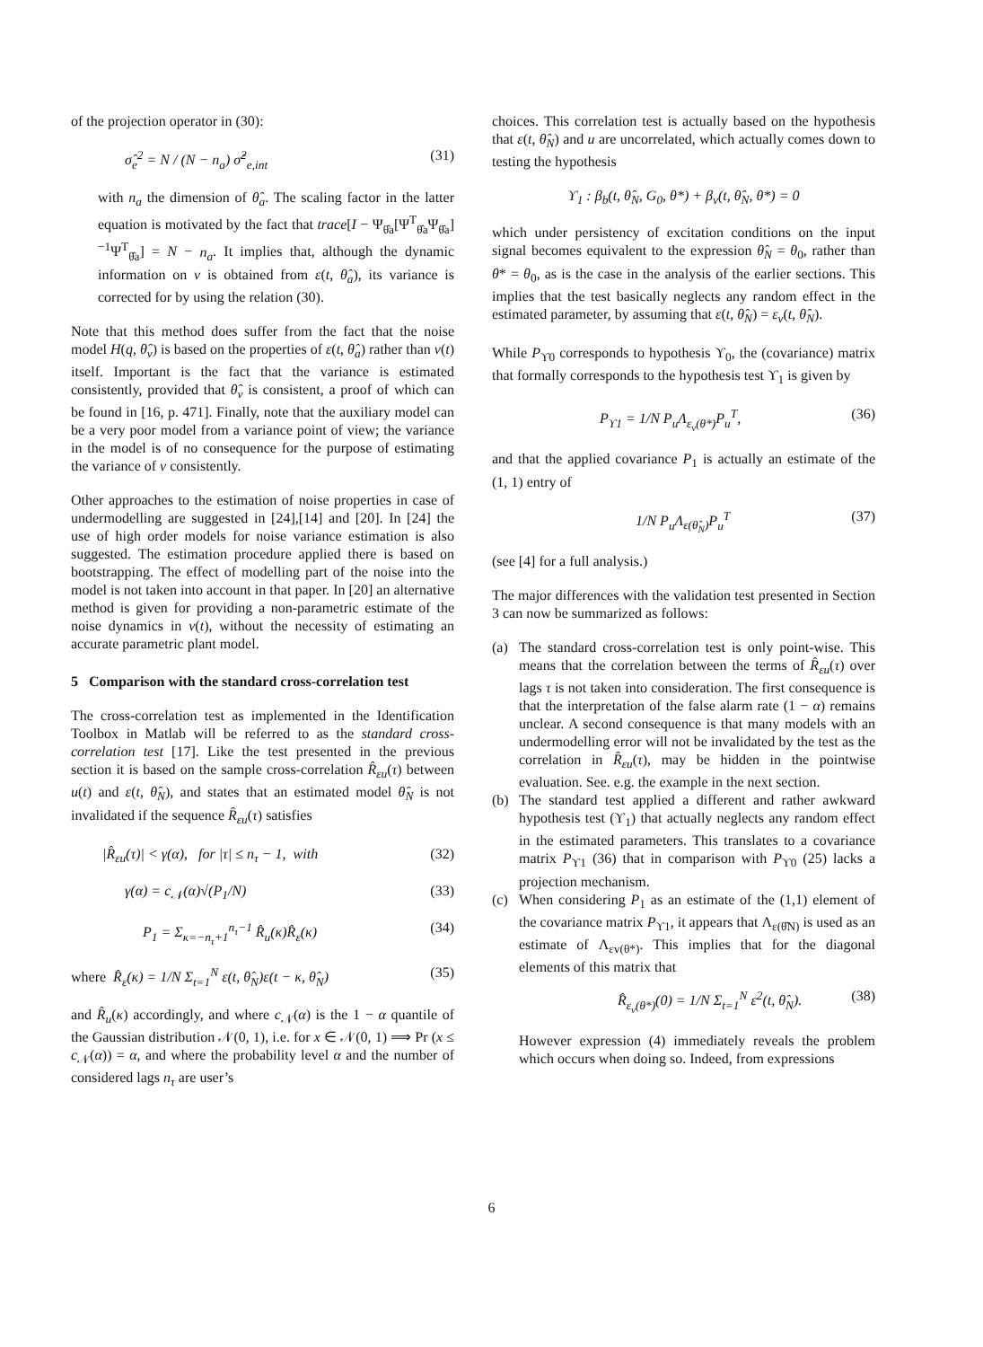of the projection operator in (30):
σ̂<sub>e</sub><sup>2</sup> = N / (N − n<sub>a</sub>) σ̂<sup>2</sup><sub>e,int</sub> (31)
with n<sub>a</sub> the dimension of θ̂<sub>a</sub>. The scaling factor in the latter equation is motivated by the fact that trace[I − Ψ<sub>θ̂a</sub>[Ψ<sup>T</sup><sub>θ̂a</sub>Ψ<sub>θ̂a</sub>]<sup>−1</sup>Ψ<sup>T</sup><sub>θ̂a</sub>] = N − n<sub>a</sub>. It implies that, although the dynamic information on v is obtained from ε(t, θ̂<sub>a</sub>), its variance is corrected for by using the relation (30).
Note that this method does suffer from the fact that the noise model H(q, θ̂<sub>v</sub>) is based on the properties of ε(t, θ̂<sub>a</sub>) rather than v(t) itself. Important is the fact that the variance is estimated consistently, provided that θ̂<sub>v</sub> is consistent, a proof of which can be found in [16, p. 471]. Finally, note that the auxiliary model can be a very poor model from a variance point of view; the variance in the model is of no consequence for the purpose of estimating the variance of v consistently.
Other approaches to the estimation of noise properties in case of undermodelling are suggested in [24],[14] and [20]. In [24] the use of high order models for noise variance estimation is also suggested. The estimation procedure applied there is based on bootstrapping. The effect of modelling part of the noise into the model is not taken into account in that paper. In [20] an alternative method is given for providing a non-parametric estimate of the noise dynamics in v(t), without the necessity of estimating an accurate parametric plant model.
5 Comparison with the standard cross-correlation test
The cross-correlation test as implemented in the Identification Toolbox in Matlab will be referred to as the standard cross-correlation test [17]. Like the test presented in the previous section it is based on the sample cross-correlation R̂<sub>εu</sub>(τ) between u(t) and ε(t, θ̂<sub>N</sub>), and states that an estimated model θ̂<sub>N</sub> is not invalidated if the sequence R̂<sub>εu</sub>(τ) satisfies
|R̂<sub>εu</sub>(τ)| < γ(α), for |τ| ≤ n<sub>τ</sub> − 1, with (32)
γ(α) = c<sub>𝒩</sub>(α)√(P<sub>1</sub>/N) (33)
P<sub>1</sub> = Σ<sub>κ=−n<sub>τ</sub>+1</sub><sup>n<sub>τ</sub>−1</sup> R̂<sub>u</sub>(κ)R̂<sub>ε</sub>(κ) (34)
where R̂<sub>ε</sub>(κ) = 1/N Σ<sub>t=1</sub><sup>N</sup> ε(t, θ̂<sub>N</sub>)ε(t − κ, θ̂<sub>N</sub>) (35)
and R̂<sub>u</sub>(κ) accordingly, and where c<sub>𝒩</sub>(α) is the 1 − α quantile of the Gaussian distribution 𝒩(0, 1), i.e. for x ∈ 𝒩(0, 1) ⟹ Pr (x ≤ c<sub>𝒩</sub>(α)) = α, and where the probability level α and the number of considered lags n<sub>τ</sub> are user’s
choices. This correlation test is actually based on the hypothesis that ε(t, θ̂<sub>N</sub>) and u are uncorrelated, which actually comes down to testing the hypothesis
ϒ<sub>1</sub> : β<sub>b</sub>(t, θ̂<sub>N</sub>, G<sub>0</sub>, θ*) + β<sub>v</sub>(t, θ̂<sub>N</sub>, θ*) = 0
which under persistency of excitation conditions on the input signal becomes equivalent to the expression θ̂<sub>N</sub> = θ<sub>0</sub>, rather than θ* = θ<sub>0</sub>, as is the case in the analysis of the earlier sections. This implies that the test basically neglects any random effect in the estimated parameter, by assuming that ε(t, θ̂<sub>N</sub>) = ε<sub>v</sub>(t, θ̂<sub>N</sub>).
While P<sub>ϒ0</sub> corresponds to hypothesis ϒ<sub>0</sub>, the (covariance) matrix that formally corresponds to the hypothesis test ϒ<sub>1</sub> is given by
P<sub>ϒ1</sub> = 1/N P<sub>u</sub>Λ<sub>ε<sub>v</sub>(θ*)</sub>P<sub>u</sub><sup>T</sup>, (36)
and that the applied covariance P<sub>1</sub> is actually an estimate of the (1, 1) entry of
1/N P<sub>u</sub>Λ<sub>ε(θ̂<sub>N</sub>)</sub>P<sub>u</sub><sup>T</sup> (37)
(see [4] for a full analysis.)
The major differences with the validation test presented in Section 3 can now be summarized as follows:
(a) The standard cross-correlation test is only point-wise. This means that the correlation between the terms of R̂<sub>εu</sub>(τ) over lags τ is not taken into consideration. The first consequence is that the interpretation of the false alarm rate (1 − α) remains unclear. A second consequence is that many models with an undermodelling error will not be invalidated by the test as the correlation in R̂<sub>εu</sub>(τ), may be hidden in the pointwise evaluation. See. e.g. the example in the next section.
(b) The standard test applied a different and rather awkward hypothesis test (ϒ<sub>1</sub>) that actually neglects any random effect in the estimated parameters. This translates to a covariance matrix P<sub>ϒ1</sub> (36) that in comparison with P<sub>ϒ0</sub> (25) lacks a projection mechanism.
(c) When considering P<sub>1</sub> as an estimate of the (1,1) element of the covariance matrix P<sub>ϒ1</sub>, it appears that Λ<sub>ε(θ̂N)</sub> is used as an estimate of Λ<sub>εv(θ*)</sub>. This implies that for the diagonal elements of this matrix that
R̂<sub>ε<sub>v</sub>(θ*)</sub>(0) = 1/N Σ<sub>t=1</sub><sup>N</sup> ε<sup>2</sup>(t, θ̂<sub>N</sub>). (38)
However expression (4) immediately reveals the problem which occurs when doing so. Indeed, from expressions
6